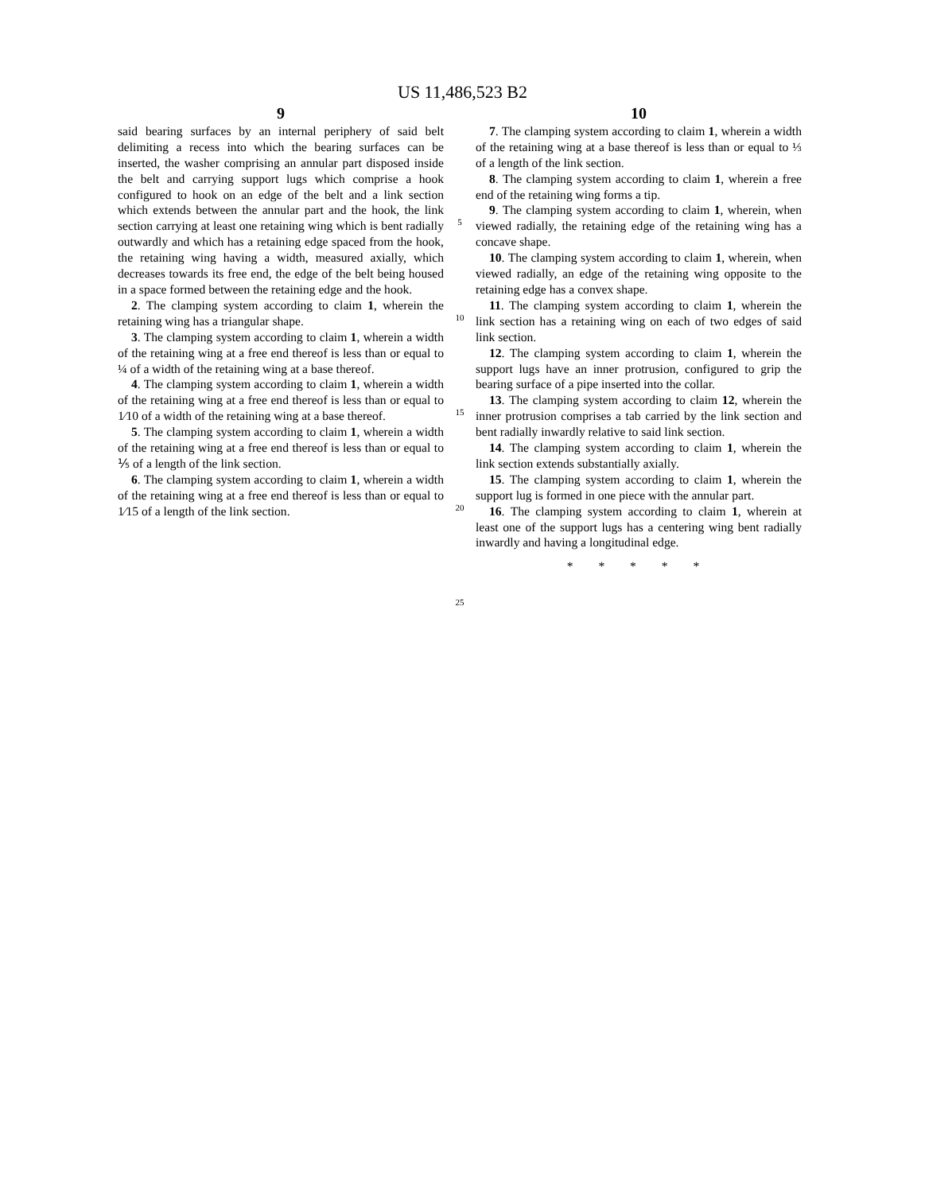US 11,486,523 B2
9
said bearing surfaces by an internal periphery of said belt delimiting a recess into which the bearing surfaces can be inserted, the washer comprising an annular part disposed inside the belt and carrying support lugs which comprise a hook configured to hook on an edge of the belt and a link section which extends between the annular part and the hook, the link section carrying at least one retaining wing which is bent radially outwardly and which has a retaining edge spaced from the hook, the retaining wing having a width, measured axially, which decreases towards its free end, the edge of the belt being housed in a space formed between the retaining edge and the hook.
2. The clamping system according to claim 1, wherein the retaining wing has a triangular shape.
3. The clamping system according to claim 1, wherein a width of the retaining wing at a free end thereof is less than or equal to ¼ of a width of the retaining wing at a base thereof.
4. The clamping system according to claim 1, wherein a width of the retaining wing at a free end thereof is less than or equal to 1⁄10 of a width of the retaining wing at a base thereof.
5. The clamping system according to claim 1, wherein a width of the retaining wing at a free end thereof is less than or equal to ⅕ of a length of the link section.
6. The clamping system according to claim 1, wherein a width of the retaining wing at a free end thereof is less than or equal to 1⁄15 of a length of the link section.
5
10
15
20
25
10
7. The clamping system according to claim 1, wherein a width of the retaining wing at a base thereof is less than or equal to ⅓ of a length of the link section.
8. The clamping system according to claim 1, wherein a free end of the retaining wing forms a tip.
9. The clamping system according to claim 1, wherein, when viewed radially, the retaining edge of the retaining wing has a concave shape.
10. The clamping system according to claim 1, wherein, when viewed radially, an edge of the retaining wing opposite to the retaining edge has a convex shape.
11. The clamping system according to claim 1, wherein the link section has a retaining wing on each of two edges of said link section.
12. The clamping system according to claim 1, wherein the support lugs have an inner protrusion, configured to grip the bearing surface of a pipe inserted into the collar.
13. The clamping system according to claim 12, wherein the inner protrusion comprises a tab carried by the link section and bent radially inwardly relative to said link section.
14. The clamping system according to claim 1, wherein the link section extends substantially axially.
15. The clamping system according to claim 1, wherein the support lug is formed in one piece with the annular part.
16. The clamping system according to claim 1, wherein at least one of the support lugs has a centering wing bent radially inwardly and having a longitudinal edge.
* * * * *